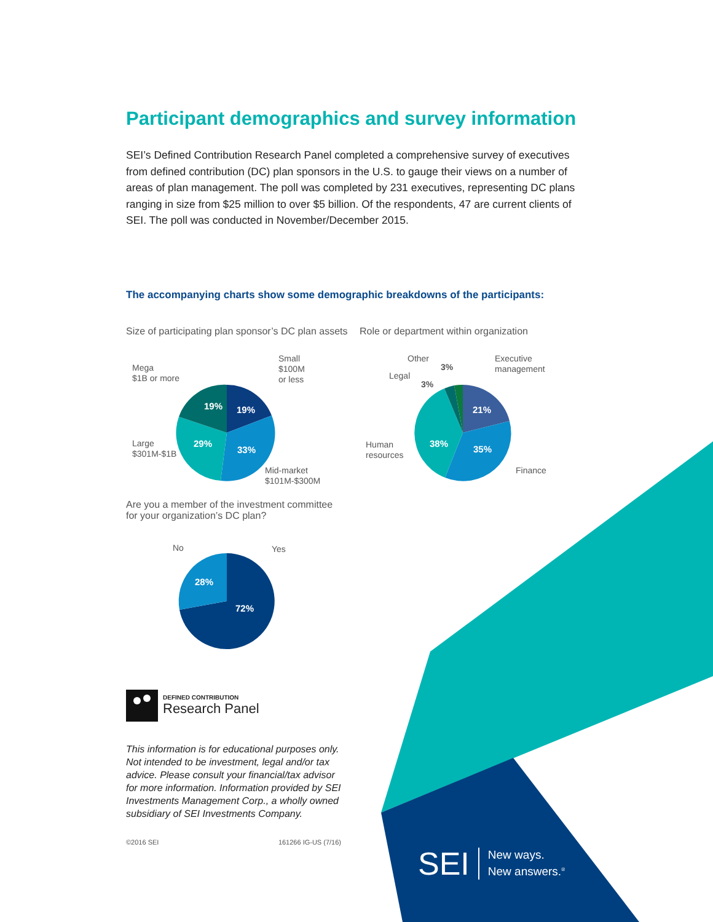Participant demographics and survey information
SEI’s Defined Contribution Research Panel completed a comprehensive survey of executives from defined contribution (DC) plan sponsors in the U.S. to gauge their views on a number of areas of plan management. The poll was completed by 231 executives, representing DC plans ranging in size from $25 million to over $5 billion. Of the respondents, 47 are current clients of SEI. The poll was conducted in November/December 2015.
The accompanying charts show some demographic breakdowns of the participants:
Size of participating plan sponsor’s DC plan assets
Mega
$1B or more
Small
$100M
or less
Large
$301M-$1B
Mid-market
$101M-$300M
19%
19%
29%
33%
Role or department within organization
Other
Legal
Executive
management
Human
resources
Finance
3%
3%
21%
35%
38%
Are you a member of the investment committee
for your organization’s DC plan?
No
Yes
28%
72%
DEFINED CONTRIBUTION
Research Panel
This information is for educational purposes only. Not intended to be investment, legal and/or tax advice. Please consult your financial/tax advisor for more information. Information provided by SEI Investments Management Corp., a wholly owned subsidiary of SEI Investments Company.
©2016 SEI 161266 IG-US (7/16)
SEI New ways.
New answers.<sup>®</sup>